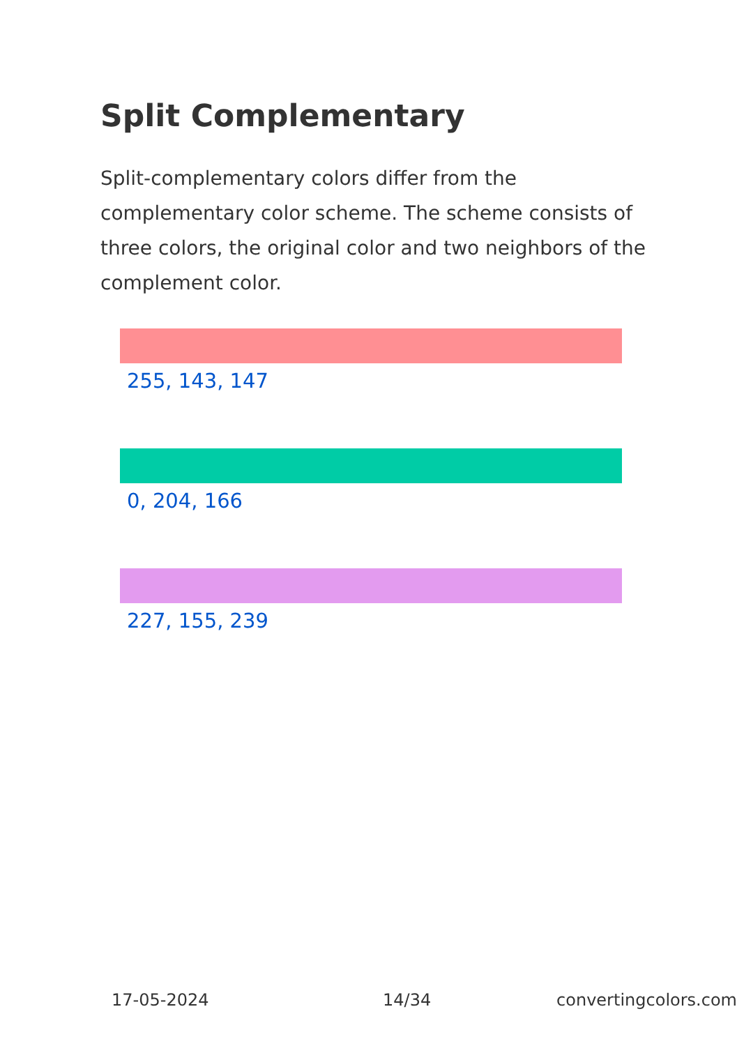Split Complementary
Split-complementary colors differ from the complementary color scheme. The scheme consists of three colors, the original color and two neighbors of the complement color.
255, 143, 147
0, 204, 166
227, 155, 239
17-05-2024 14/34 convertingcolors.com